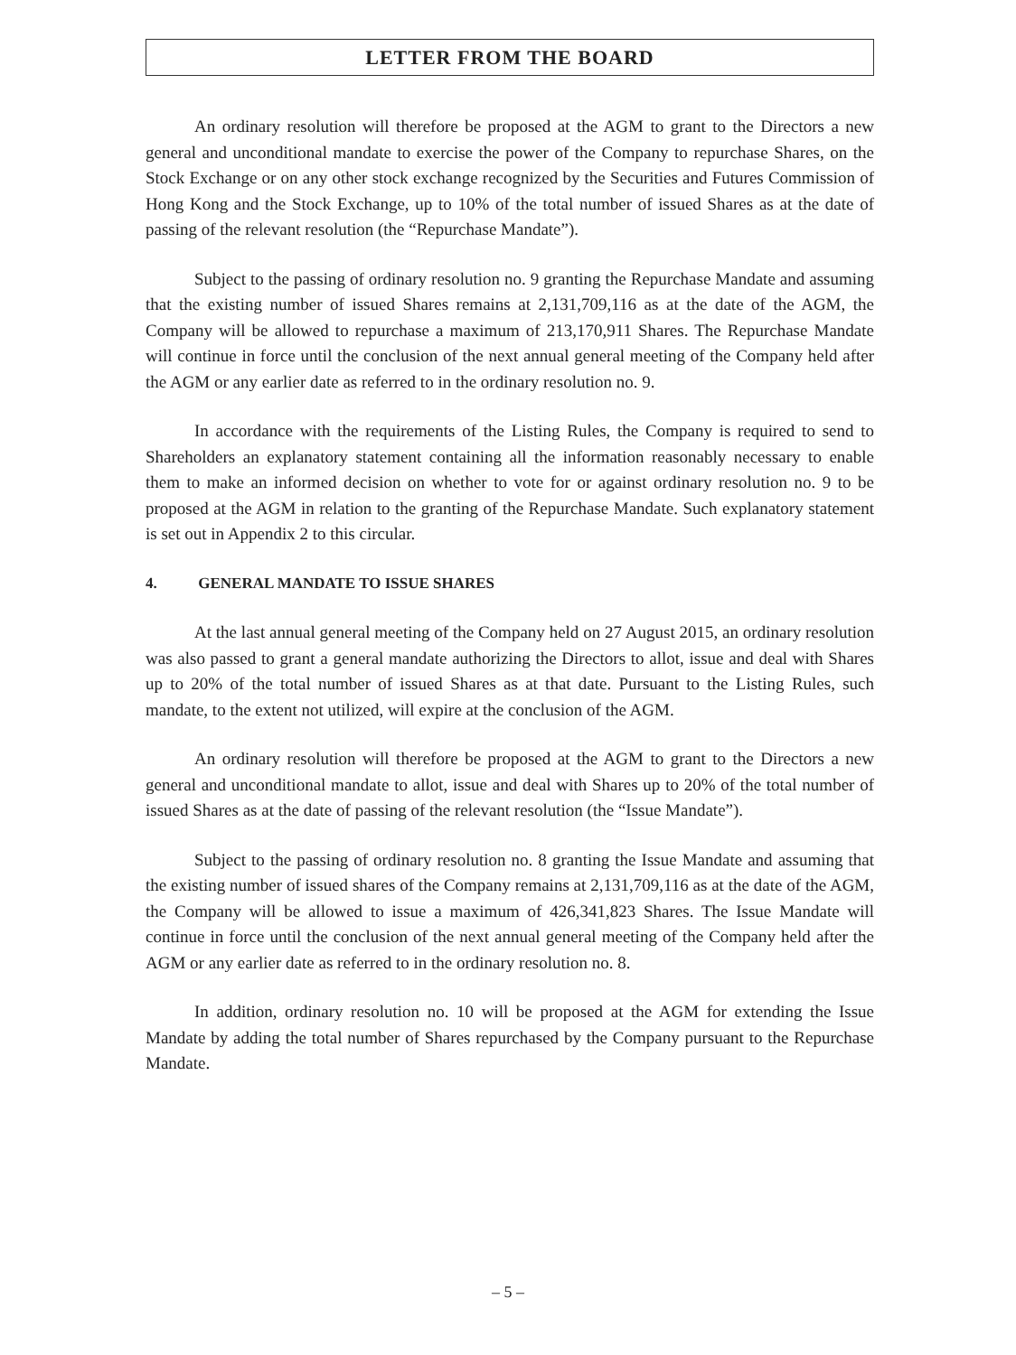LETTER FROM THE BOARD
An ordinary resolution will therefore be proposed at the AGM to grant to the Directors a new general and unconditional mandate to exercise the power of the Company to repurchase Shares, on the Stock Exchange or on any other stock exchange recognized by the Securities and Futures Commission of Hong Kong and the Stock Exchange, up to 10% of the total number of issued Shares as at the date of passing of the relevant resolution (the “Repurchase Mandate”).
Subject to the passing of ordinary resolution no. 9 granting the Repurchase Mandate and assuming that the existing number of issued Shares remains at 2,131,709,116 as at the date of the AGM, the Company will be allowed to repurchase a maximum of 213,170,911 Shares. The Repurchase Mandate will continue in force until the conclusion of the next annual general meeting of the Company held after the AGM or any earlier date as referred to in the ordinary resolution no. 9.
In accordance with the requirements of the Listing Rules, the Company is required to send to Shareholders an explanatory statement containing all the information reasonably necessary to enable them to make an informed decision on whether to vote for or against ordinary resolution no. 9 to be proposed at the AGM in relation to the granting of the Repurchase Mandate. Such explanatory statement is set out in Appendix 2 to this circular.
4. GENERAL MANDATE TO ISSUE SHARES
At the last annual general meeting of the Company held on 27 August 2015, an ordinary resolution was also passed to grant a general mandate authorizing the Directors to allot, issue and deal with Shares up to 20% of the total number of issued Shares as at that date. Pursuant to the Listing Rules, such mandate, to the extent not utilized, will expire at the conclusion of the AGM.
An ordinary resolution will therefore be proposed at the AGM to grant to the Directors a new general and unconditional mandate to allot, issue and deal with Shares up to 20% of the total number of issued Shares as at the date of passing of the relevant resolution (the “Issue Mandate”).
Subject to the passing of ordinary resolution no. 8 granting the Issue Mandate and assuming that the existing number of issued shares of the Company remains at 2,131,709,116 as at the date of the AGM, the Company will be allowed to issue a maximum of 426,341,823 Shares. The Issue Mandate will continue in force until the conclusion of the next annual general meeting of the Company held after the AGM or any earlier date as referred to in the ordinary resolution no. 8.
In addition, ordinary resolution no. 10 will be proposed at the AGM for extending the Issue Mandate by adding the total number of Shares repurchased by the Company pursuant to the Repurchase Mandate.
– 5 –